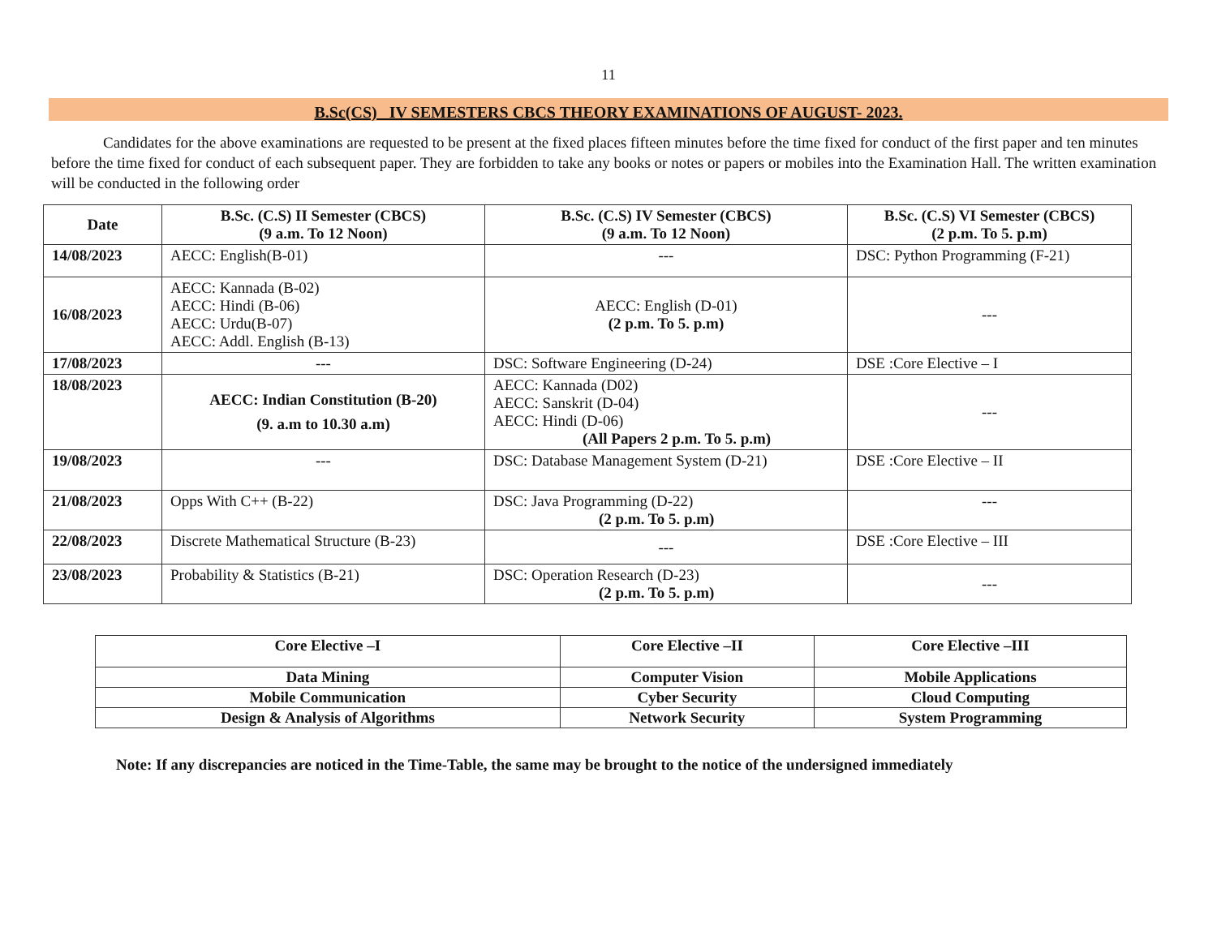11
B.Sc(CS) IV SEMESTERS CBCS THEORY EXAMINATIONS OF AUGUST- 2023.
Candidates for the above examinations are requested to be present at the fixed places fifteen minutes before the time fixed for conduct of the first paper and ten minutes before the time fixed for conduct of each subsequent paper. They are forbidden to take any books or notes or papers or mobiles into the Examination Hall. The written examination will be conducted in the following order
| Date | B.Sc. (C.S) II Semester (CBCS) (9 a.m. To 12 Noon) | B.Sc. (C.S) IV Semester (CBCS) (9 a.m. To 12 Noon) | B.Sc. (C.S) VI Semester (CBCS) (2 p.m. To 5. p.m) |
| --- | --- | --- | --- |
| 14/08/2023 | AECC: English(B-01) | --- | DSC: Python Programming (F-21) |
| 16/08/2023 | AECC: Kannada (B-02) AECC: Hindi (B-06) AECC: Urdu(B-07) AECC: Addl. English (B-13) | AECC: English (D-01) (2 p.m. To 5. p.m) | --- |
| 17/08/2023 | --- | DSC: Software Engineering (D-24) | DSE :Core Elective – I |
| 18/08/2023 | AECC: Indian Constitution (B-20) (9. a.m to 10.30 a.m) | AECC: Kannada (D02) AECC: Sanskrit (D-04) AECC: Hindi (D-06) (All Papers 2 p.m. To 5. p.m) | --- |
| 19/08/2023 | --- | DSC: Database Management System (D-21) | DSE :Core Elective – II |
| 21/08/2023 | Opps With C++ (B-22) | DSC: Java Programming (D-22) (2 p.m. To 5. p.m) | --- |
| 22/08/2023 | Discrete Mathematical Structure (B-23) | --- | DSE :Core Elective – III |
| 23/08/2023 | Probability & Statistics (B-21) | DSC: Operation Research (D-23) (2 p.m. To 5. p.m) | --- |
| Core Elective –I | Core Elective –II | Core Elective –III |
| --- | --- | --- |
| Data Mining | Computer Vision | Mobile Applications |
| Mobile Communication | Cyber Security | Cloud Computing |
| Design & Analysis of Algorithms | Network Security | System Programming |
Note: If any discrepancies are noticed in the Time-Table, the same may be brought to the notice of the undersigned immediately